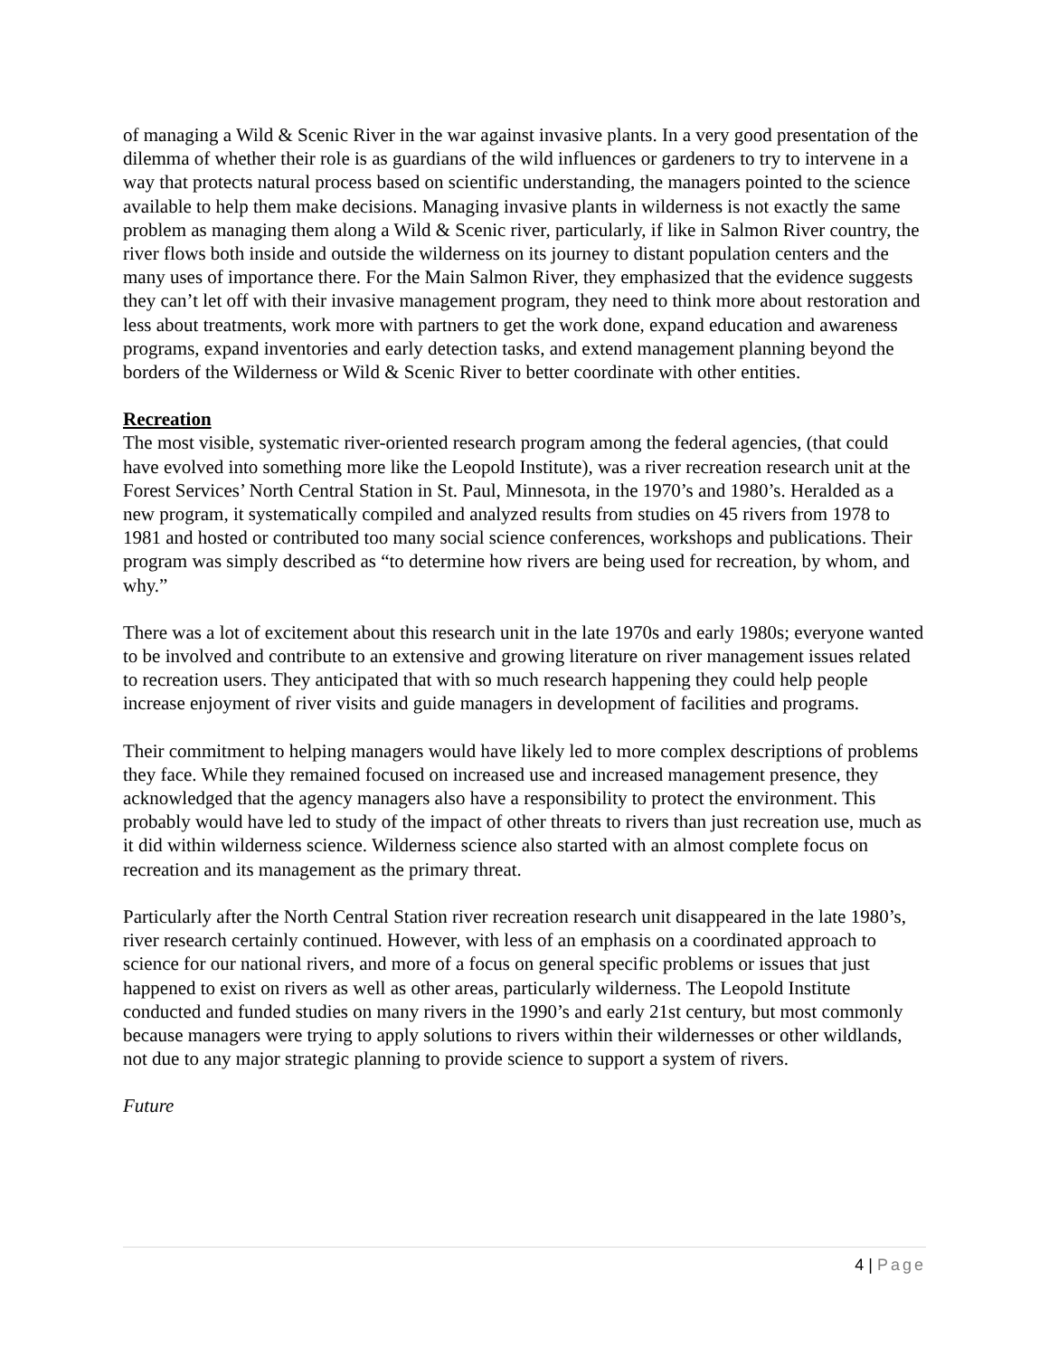of managing a Wild & Scenic River in the war against invasive plants. In a very good presentation of the dilemma of whether their role is as guardians of the wild influences or gardeners to try to intervene in a way that protects natural process based on scientific understanding, the managers pointed to the science available to help them make decisions. Managing invasive plants in wilderness is not exactly the same problem as managing them along a Wild & Scenic river, particularly, if like in Salmon River country, the river flows both inside and outside the wilderness on its journey to distant population centers and the many uses of importance there. For the Main Salmon River, they emphasized that the evidence suggests they can’t let off with their invasive management program, they need to think more about restoration and less about treatments, work more with partners to get the work done, expand education and awareness programs, expand inventories and early detection tasks, and extend management planning beyond the borders of the Wilderness or Wild & Scenic River to better coordinate with other entities.
Recreation
The most visible, systematic river-oriented research program among the federal agencies, (that could have evolved into something more like the Leopold Institute), was a river recreation research unit at the Forest Services’ North Central Station in St. Paul, Minnesota, in the 1970’s and 1980’s. Heralded as a new program, it systematically compiled and analyzed results from studies on 45 rivers from 1978 to 1981 and hosted or contributed too many social science conferences, workshops and publications. Their program was simply described as “to determine how rivers are being used for recreation, by whom, and why.”
There was a lot of excitement about this research unit in the late 1970s and early 1980s; everyone wanted to be involved and contribute to an extensive and growing literature on river management issues related to recreation users. They anticipated that with so much research happening they could help people increase enjoyment of river visits and guide managers in development of facilities and programs.
Their commitment to helping managers would have likely led to more complex descriptions of problems they face. While they remained focused on increased use and increased management presence, they acknowledged that the agency managers also have a responsibility to protect the environment. This probably would have led to study of the impact of other threats to rivers than just recreation use, much as it did within wilderness science. Wilderness science also started with an almost complete focus on recreation and its management as the primary threat.
Particularly after the North Central Station river recreation research unit disappeared in the late 1980’s, river research certainly continued. However, with less of an emphasis on a coordinated approach to science for our national rivers, and more of a focus on general specific problems or issues that just happened to exist on rivers as well as other areas, particularly wilderness. The Leopold Institute conducted and funded studies on many rivers in the 1990’s and early 21st century, but most commonly because managers were trying to apply solutions to rivers within their wildernesses or other wildlands, not due to any major strategic planning to provide science to support a system of rivers.
Future
4 | Page